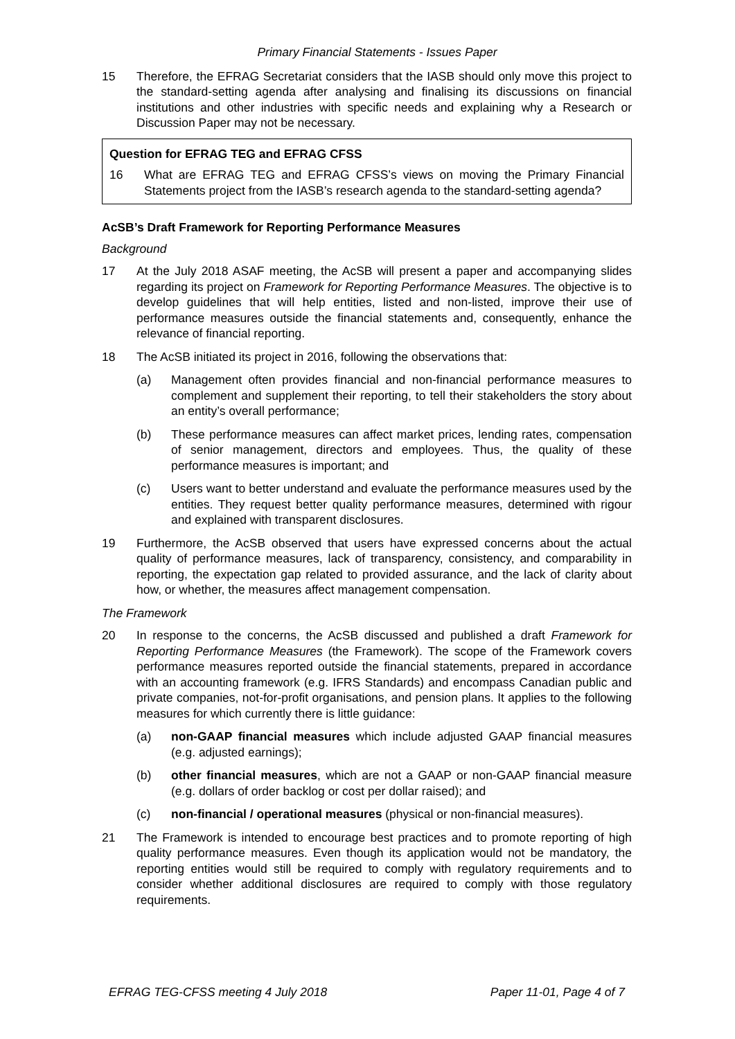Primary Financial Statements - Issues Paper
15 Therefore, the EFRAG Secretariat considers that the IASB should only move this project to the standard-setting agenda after analysing and finalising its discussions on financial institutions and other industries with specific needs and explaining why a Research or Discussion Paper may not be necessary.
Question for EFRAG TEG and EFRAG CFSS
16 What are EFRAG TEG and EFRAG CFSS’s views on moving the Primary Financial Statements project from the IASB’s research agenda to the standard-setting agenda?
AcSB’s Draft Framework for Reporting Performance Measures
Background
17 At the July 2018 ASAF meeting, the AcSB will present a paper and accompanying slides regarding its project on Framework for Reporting Performance Measures. The objective is to develop guidelines that will help entities, listed and non-listed, improve their use of performance measures outside the financial statements and, consequently, enhance the relevance of financial reporting.
18 The AcSB initiated its project in 2016, following the observations that:
(a) Management often provides financial and non-financial performance measures to complement and supplement their reporting, to tell their stakeholders the story about an entity’s overall performance;
(b) These performance measures can affect market prices, lending rates, compensation of senior management, directors and employees. Thus, the quality of these performance measures is important; and
(c) Users want to better understand and evaluate the performance measures used by the entities. They request better quality performance measures, determined with rigour and explained with transparent disclosures.
19 Furthermore, the AcSB observed that users have expressed concerns about the actual quality of performance measures, lack of transparency, consistency, and comparability in reporting, the expectation gap related to provided assurance, and the lack of clarity about how, or whether, the measures affect management compensation.
The Framework
20 In response to the concerns, the AcSB discussed and published a draft Framework for Reporting Performance Measures (the Framework). The scope of the Framework covers performance measures reported outside the financial statements, prepared in accordance with an accounting framework (e.g. IFRS Standards) and encompass Canadian public and private companies, not-for-profit organisations, and pension plans. It applies to the following measures for which currently there is little guidance:
(a) non-GAAP financial measures which include adjusted GAAP financial measures (e.g. adjusted earnings);
(b) other financial measures, which are not a GAAP or non-GAAP financial measure (e.g. dollars of order backlog or cost per dollar raised); and
(c) non-financial / operational measures (physical or non-financial measures).
21 The Framework is intended to encourage best practices and to promote reporting of high quality performance measures. Even though its application would not be mandatory, the reporting entities would still be required to comply with regulatory requirements and to consider whether additional disclosures are required to comply with those regulatory requirements.
EFRAG TEG-CFSS meeting 4 July 2018 Paper 11-01, Page 4 of 7